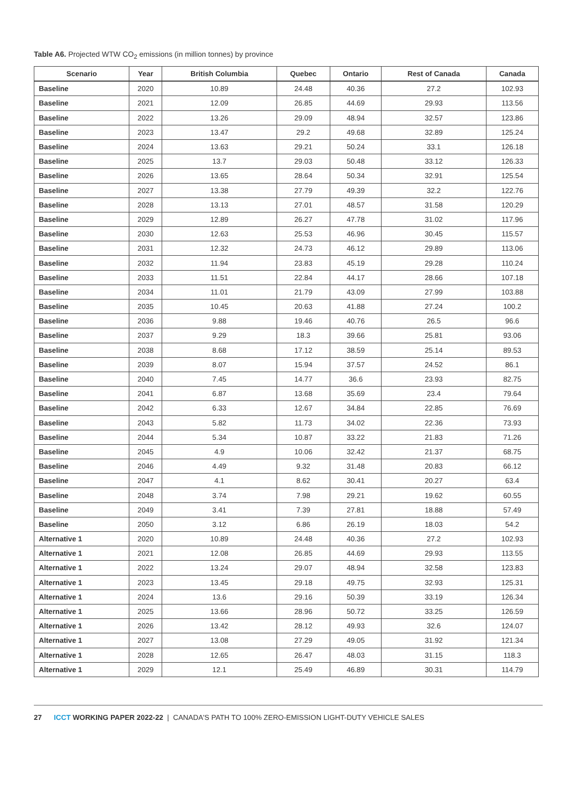Table A6. Projected WTW CO<sub>2</sub> emissions (in million tonnes) by province
| Scenario | Year | British Columbia | Quebec | Ontario | Rest of Canada | Canada |
| --- | --- | --- | --- | --- | --- | --- |
| Baseline | 2020 | 10.89 | 24.48 | 40.36 | 27.2 | 102.93 |
| Baseline | 2021 | 12.09 | 26.85 | 44.69 | 29.93 | 113.56 |
| Baseline | 2022 | 13.26 | 29.09 | 48.94 | 32.57 | 123.86 |
| Baseline | 2023 | 13.47 | 29.2 | 49.68 | 32.89 | 125.24 |
| Baseline | 2024 | 13.63 | 29.21 | 50.24 | 33.1 | 126.18 |
| Baseline | 2025 | 13.7 | 29.03 | 50.48 | 33.12 | 126.33 |
| Baseline | 2026 | 13.65 | 28.64 | 50.34 | 32.91 | 125.54 |
| Baseline | 2027 | 13.38 | 27.79 | 49.39 | 32.2 | 122.76 |
| Baseline | 2028 | 13.13 | 27.01 | 48.57 | 31.58 | 120.29 |
| Baseline | 2029 | 12.89 | 26.27 | 47.78 | 31.02 | 117.96 |
| Baseline | 2030 | 12.63 | 25.53 | 46.96 | 30.45 | 115.57 |
| Baseline | 2031 | 12.32 | 24.73 | 46.12 | 29.89 | 113.06 |
| Baseline | 2032 | 11.94 | 23.83 | 45.19 | 29.28 | 110.24 |
| Baseline | 2033 | 11.51 | 22.84 | 44.17 | 28.66 | 107.18 |
| Baseline | 2034 | 11.01 | 21.79 | 43.09 | 27.99 | 103.88 |
| Baseline | 2035 | 10.45 | 20.63 | 41.88 | 27.24 | 100.2 |
| Baseline | 2036 | 9.88 | 19.46 | 40.76 | 26.5 | 96.6 |
| Baseline | 2037 | 9.29 | 18.3 | 39.66 | 25.81 | 93.06 |
| Baseline | 2038 | 8.68 | 17.12 | 38.59 | 25.14 | 89.53 |
| Baseline | 2039 | 8.07 | 15.94 | 37.57 | 24.52 | 86.1 |
| Baseline | 2040 | 7.45 | 14.77 | 36.6 | 23.93 | 82.75 |
| Baseline | 2041 | 6.87 | 13.68 | 35.69 | 23.4 | 79.64 |
| Baseline | 2042 | 6.33 | 12.67 | 34.84 | 22.85 | 76.69 |
| Baseline | 2043 | 5.82 | 11.73 | 34.02 | 22.36 | 73.93 |
| Baseline | 2044 | 5.34 | 10.87 | 33.22 | 21.83 | 71.26 |
| Baseline | 2045 | 4.9 | 10.06 | 32.42 | 21.37 | 68.75 |
| Baseline | 2046 | 4.49 | 9.32 | 31.48 | 20.83 | 66.12 |
| Baseline | 2047 | 4.1 | 8.62 | 30.41 | 20.27 | 63.4 |
| Baseline | 2048 | 3.74 | 7.98 | 29.21 | 19.62 | 60.55 |
| Baseline | 2049 | 3.41 | 7.39 | 27.81 | 18.88 | 57.49 |
| Baseline | 2050 | 3.12 | 6.86 | 26.19 | 18.03 | 54.2 |
| Alternative 1 | 2020 | 10.89 | 24.48 | 40.36 | 27.2 | 102.93 |
| Alternative 1 | 2021 | 12.08 | 26.85 | 44.69 | 29.93 | 113.55 |
| Alternative 1 | 2022 | 13.24 | 29.07 | 48.94 | 32.58 | 123.83 |
| Alternative 1 | 2023 | 13.45 | 29.18 | 49.75 | 32.93 | 125.31 |
| Alternative 1 | 2024 | 13.6 | 29.16 | 50.39 | 33.19 | 126.34 |
| Alternative 1 | 2025 | 13.66 | 28.96 | 50.72 | 33.25 | 126.59 |
| Alternative 1 | 2026 | 13.42 | 28.12 | 49.93 | 32.6 | 124.07 |
| Alternative 1 | 2027 | 13.08 | 27.29 | 49.05 | 31.92 | 121.34 |
| Alternative 1 | 2028 | 12.65 | 26.47 | 48.03 | 31.15 | 118.3 |
| Alternative 1 | 2029 | 12.1 | 25.49 | 46.89 | 30.31 | 114.79 |
27 ICCT WORKING PAPER 2022-22 | CANADA'S PATH TO 100% ZERO-EMISSION LIGHT-DUTY VEHICLE SALES